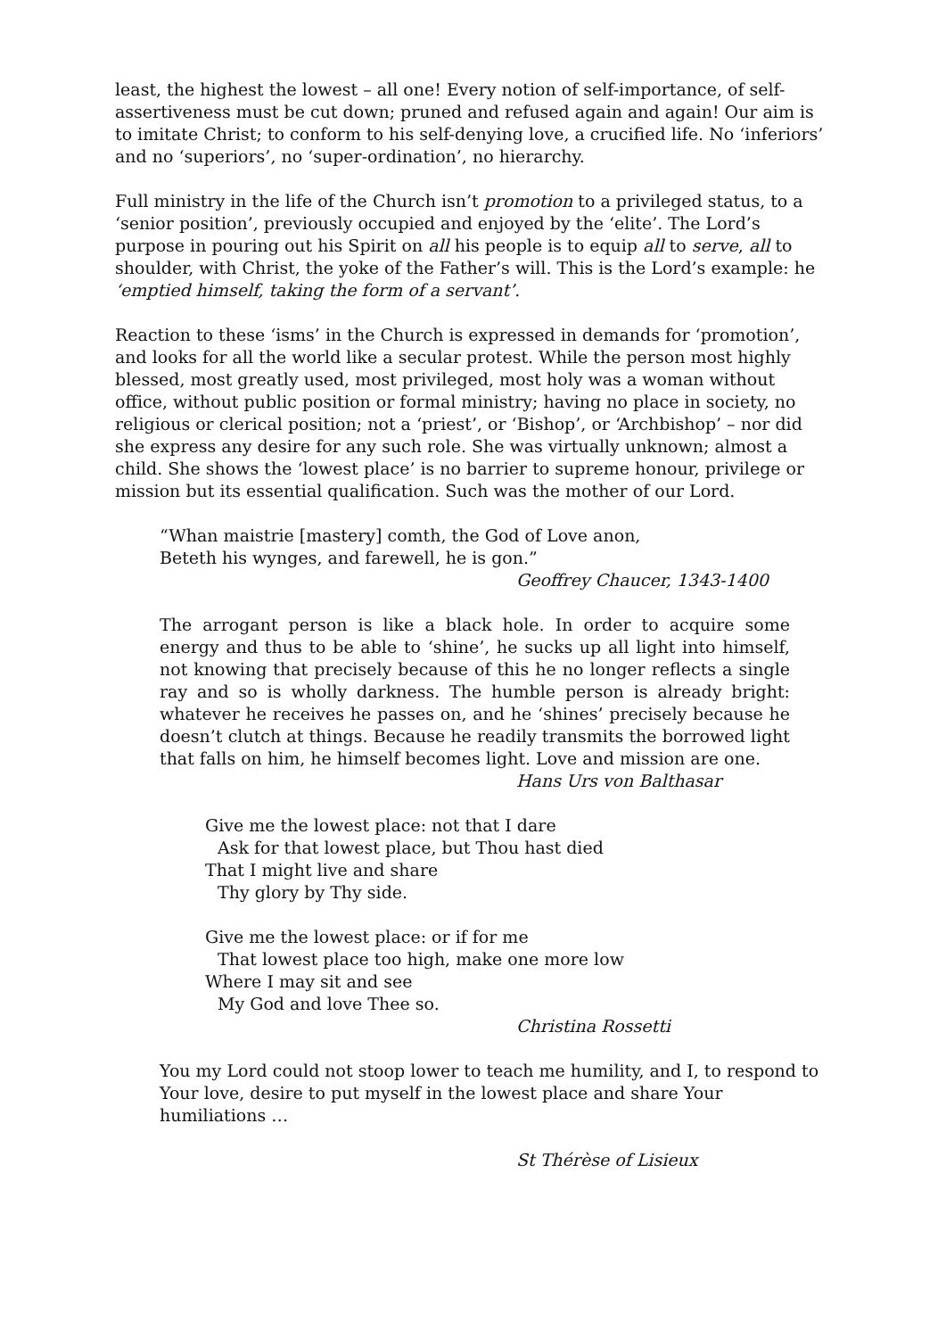least, the highest the lowest – all one! Every notion of self-importance, of self-assertiveness must be cut down; pruned and refused again and again! Our aim is to imitate Christ; to conform to his self-denying love, a crucified life. No ‘inferiors’ and no ‘superiors’, no ‘super-ordination’, no hierarchy.
Full ministry in the life of the Church isn’t promotion to a privileged status, to a ‘senior position’, previously occupied and enjoyed by the ‘elite’. The Lord’s purpose in pouring out his Spirit on all his people is to equip all to serve, all to shoulder, with Christ, the yoke of the Father’s will. This is the Lord’s example: he ‘emptied himself, taking the form of a servant’.
Reaction to these ‘isms’ in the Church is expressed in demands for ‘promotion’, and looks for all the world like a secular protest. While the person most highly blessed, most greatly used, most privileged, most holy was a woman without office, without public position or formal ministry; having no place in society, no religious or clerical position; not a ‘priest’, or ‘Bishop’, or ‘Archbishop’ – nor did she express any desire for any such role. She was virtually unknown; almost a child. She shows the ‘lowest place’ is no barrier to supreme honour, privilege or mission but its essential qualification. Such was the mother of our Lord.
“Whan maistrie [mastery] comth, the God of Love anon,
Beteth his wynges, and farewell, he is gon.”
Geoffrey Chaucer, 1343-1400
The arrogant person is like a black hole. In order to acquire some energy and thus to be able to ‘shine’, he sucks up all light into himself, not knowing that precisely because of this he no longer reflects a single ray and so is wholly darkness. The humble person is already bright: whatever he receives he passes on, and he ‘shines’ precisely because he doesn’t clutch at things. Because he readily transmits the borrowed light that falls on him, he himself becomes light. Love and mission are one.
Hans Urs von Balthasar
Give me the lowest place: not that I dare
Ask for that lowest place, but Thou hast died
That I might live and share
Thy glory by Thy side.
Give me the lowest place: or if for me
That lowest place too high, make one more low
Where I may sit and see
My God and love Thee so.
Christina Rossetti
You my Lord could not stoop lower to teach me humility, and I, to respond to Your love, desire to put myself in the lowest place and share Your humiliations …
St Thérèse of Lisieux